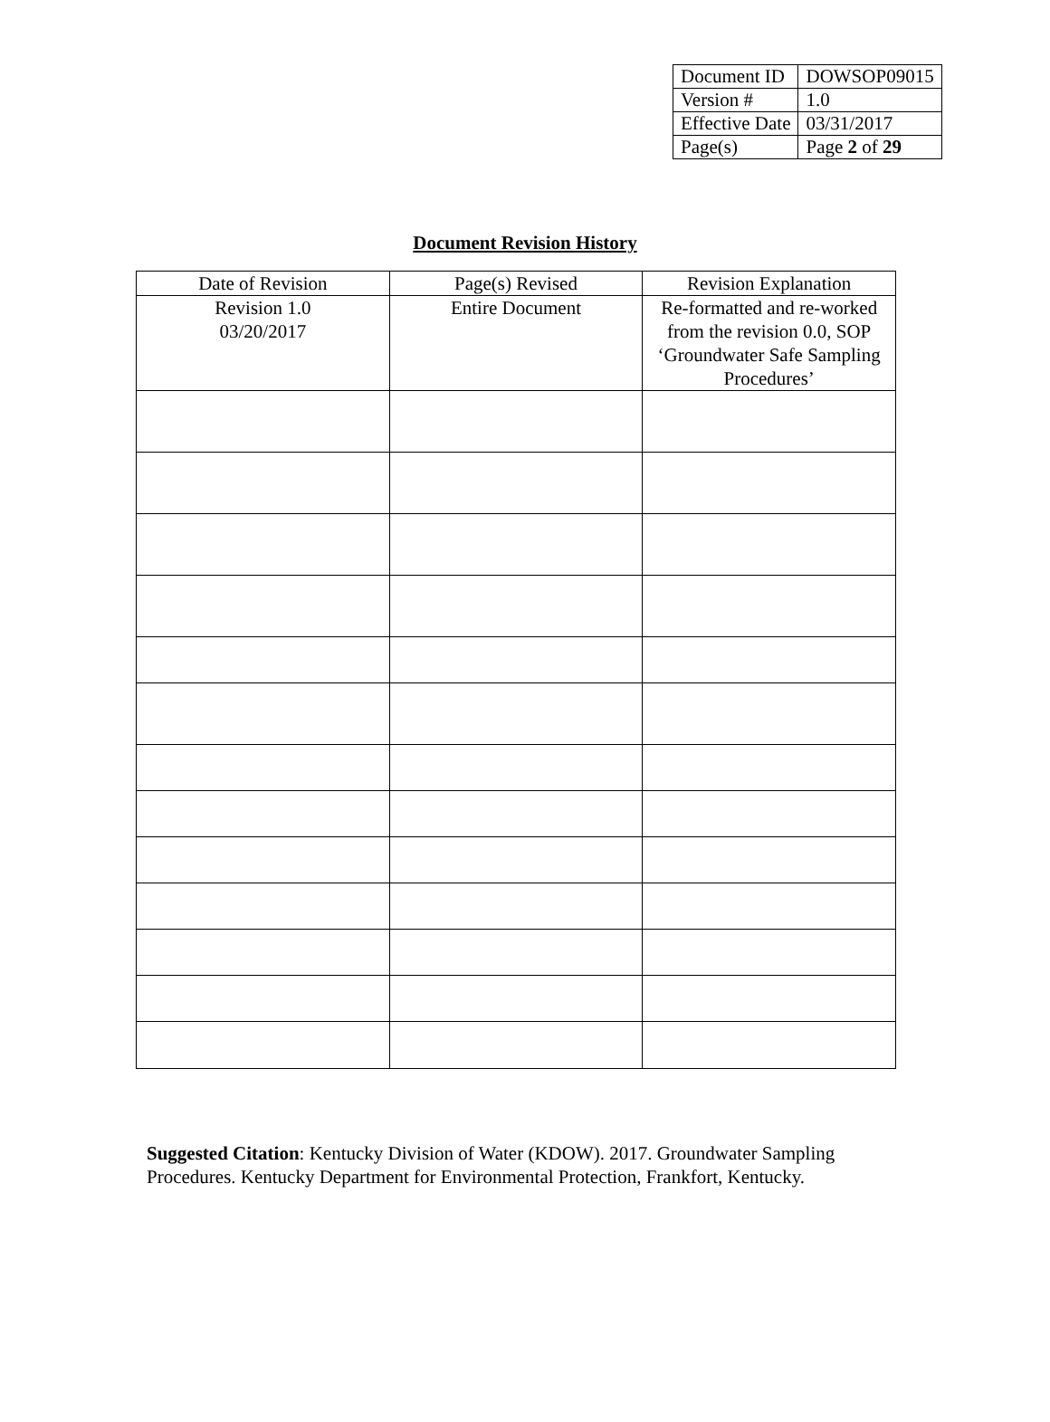| Document ID | DOWSOP09015 |
| Version # | 1.0 |
| Effective Date | 03/31/2017 |
| Page(s) | Page 2 of 29 |
Document Revision History
| Date of Revision | Page(s) Revised | Revision Explanation |
| --- | --- | --- |
| Revision 1.0 03/20/2017 | Entire Document | Re-formatted and re-worked from the revision 0.0, SOP ‘Groundwater Safe Sampling Procedures’ |
Suggested Citation: Kentucky Division of Water (KDOW). 2017. Groundwater Sampling Procedures. Kentucky Department for Environmental Protection, Frankfort, Kentucky.